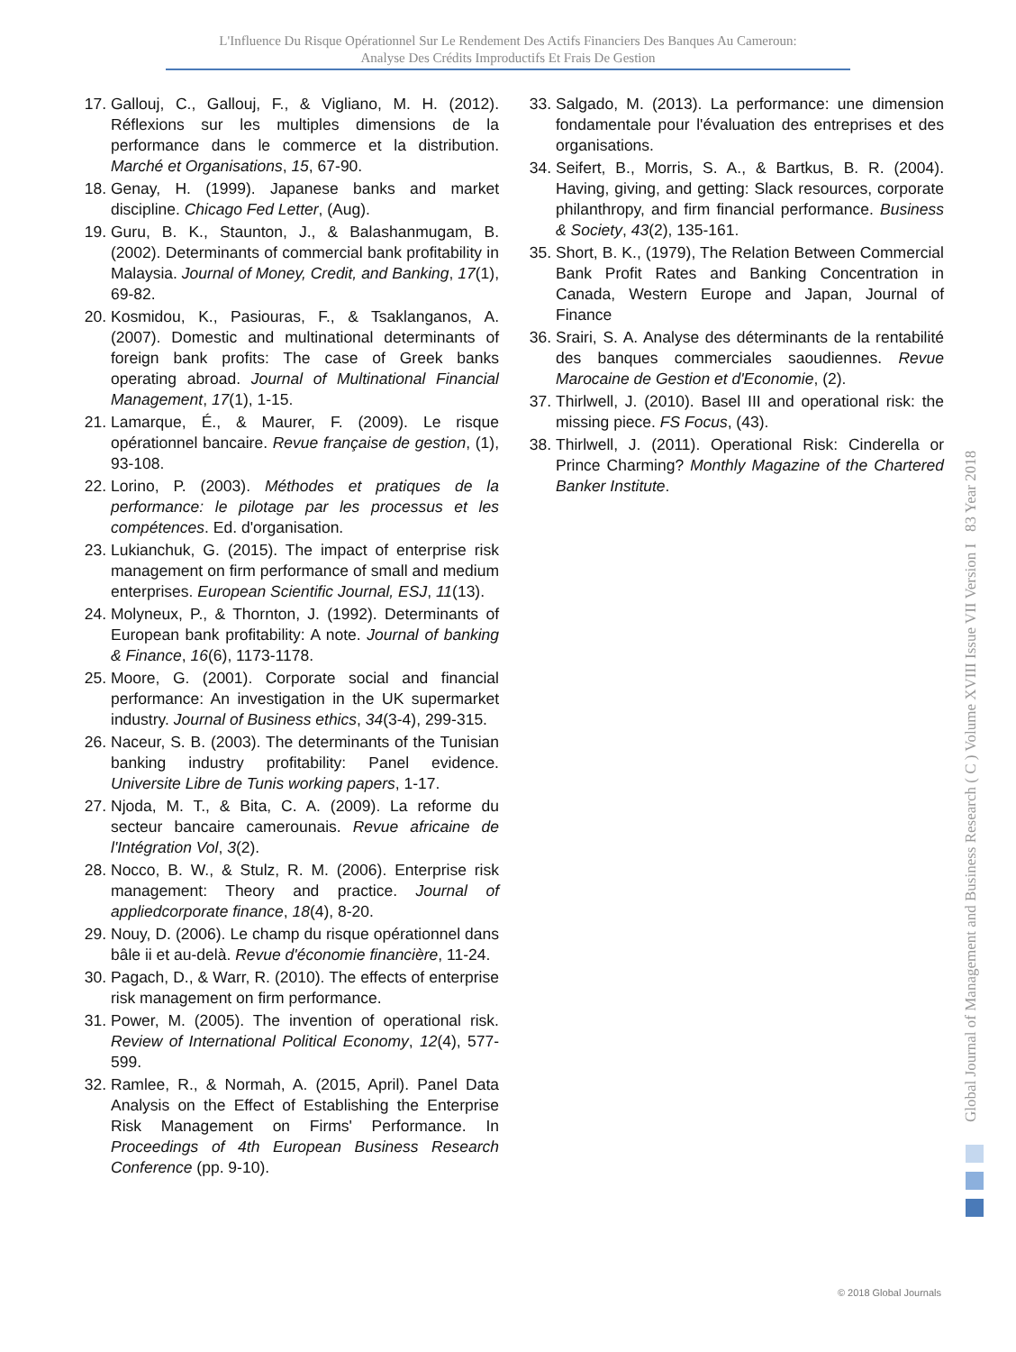L'Influence Du Risque Opérationnel Sur Le Rendement Des Actifs Financiers Des Banques Au Cameroun:
Analyse Des Crédits Improductifs Et Frais De Gestion
17. Gallouj, C., Gallouj, F., & Vigliano, M. H. (2012). Réflexions sur les multiples dimensions de la performance dans le commerce et la distribution. Marché et Organisations, 15, 67-90.
18. Genay, H. (1999). Japanese banks and market discipline. Chicago Fed Letter, (Aug).
19. Guru, B. K., Staunton, J., & Balashanmugam, B. (2002). Determinants of commercial bank profitability in Malaysia. Journal of Money, Credit, and Banking, 17(1), 69-82.
20. Kosmidou, K., Pasiouras, F., & Tsaklanganos, A. (2007). Domestic and multinational determinants of foreign bank profits: The case of Greek banks operating abroad. Journal of Multinational Financial Management, 17(1), 1-15.
21. Lamarque, É., & Maurer, F. (2009). Le risque opérationnel bancaire. Revue française de gestion, (1), 93-108.
22. Lorino, P. (2003). Méthodes et pratiques de la performance: le pilotage par les processus et les compétences. Ed. d'organisation.
23. Lukianchuk, G. (2015). The impact of enterprise risk management on firm performance of small and medium enterprises. European Scientific Journal, ESJ, 11(13).
24. Molyneux, P., & Thornton, J. (1992). Determinants of European bank profitability: A note. Journal of banking & Finance, 16(6), 1173-1178.
25. Moore, G. (2001). Corporate social and financial performance: An investigation in the UK supermarket industry. Journal of Business ethics, 34(3-4), 299-315.
26. Naceur, S. B. (2003). The determinants of the Tunisian banking industry profitability: Panel evidence. Universite Libre de Tunis working papers, 1-17.
27. Njoda, M. T., & Bita, C. A. (2009). La reforme du secteur bancaire camerounais. Revue africaine de l'Intégration Vol, 3(2).
28. Nocco, B. W., & Stulz, R. M. (2006). Enterprise risk management: Theory and practice. Journal of appliedcorporate finance, 18(4), 8-20.
29. Nouy, D. (2006). Le champ du risque opérationnel dans bâle ii et au-delà. Revue d'économie financière, 11-24.
30. Pagach, D., & Warr, R. (2010). The effects of enterprise risk management on firm performance.
31. Power, M. (2005). The invention of operational risk. Review of International Political Economy, 12(4), 577-599.
32. Ramlee, R., & Normah, A. (2015, April). Panel Data Analysis on the Effect of Establishing the Enterprise Risk Management on Firms' Performance. In Proceedings of 4th European Business Research Conference (pp. 9-10).
33. Salgado, M. (2013). La performance: une dimension fondamentale pour l'évaluation des entreprises et des organisations.
34. Seifert, B., Morris, S. A., & Bartkus, B. R. (2004). Having, giving, and getting: Slack resources, corporate philanthropy, and firm financial performance. Business & Society, 43(2), 135-161.
35. Short, B. K., (1979), The Relation Between Commercial Bank Profit Rates and Banking Concentration in Canada, Western Europe and Japan, Journal of Finance
36. Srairi, S. A. Analyse des déterminants de la rentabilité des banques commerciales saoudiennes. Revue Marocaine de Gestion et d'Economie, (2).
37. Thirlwell, J. (2010). Basel III and operational risk: the missing piece. FS Focus, (43).
38. Thirlwell, J. (2011). Operational Risk: Cinderella or Prince Charming? Monthly Magazine of the Chartered Banker Institute.
Global Journal of Management and Business Research ( C ) Volume XVIII Issue VII Version I 83 Year 2018
© 2018 Global Journals